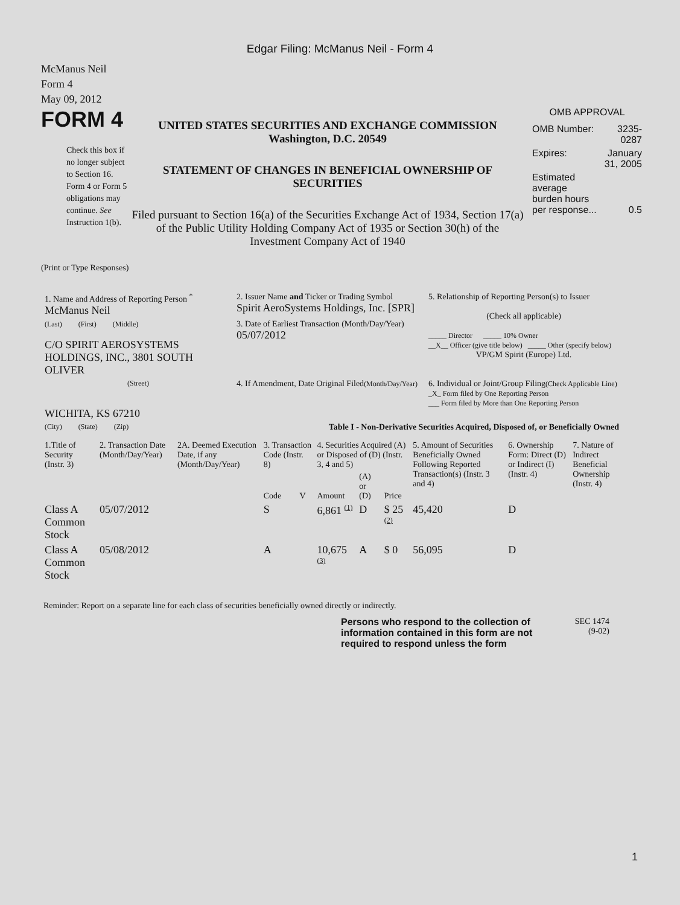Edgar Filing: McManus Neil - Form 4
McManus Neil
Form 4
May 09, 2012
FORM 4
Check this box if no longer subject to Section 16. Form 4 or Form 5 obligations may continue. See Instruction 1(b).
UNITED STATES SECURITIES AND EXCHANGE COMMISSION
Washington, D.C. 20549
STATEMENT OF CHANGES IN BENEFICIAL OWNERSHIP OF SECURITIES
Filed pursuant to Section 16(a) of the Securities Exchange Act of 1934, Section 17(a) of the Public Utility Holding Company Act of 1935 or Section 30(h) of the Investment Company Act of 1940
OMB APPROVAL
| OMB Number: | 3235-0287 |
| Expires: | January 31, 2005 |
| Estimated average burden hours per response... | 0.5 |
(Print or Type Responses)
| 1. Name and Address of Reporting Person <sup>*</sup> McManus Neil | 2. Issuer Name and Ticker or Trading Symbol Spirit AeroSystems Holdings, Inc. [SPR] | 5. Relationship of Reporting Person(s) to Issuer (Check all applicable) _____ Director _____ 10% Owner __X__ Officer (give title below) _____ Other (specify below) VP/GM Spirit (Europe) Ltd. |
| (Last) (First) (Middle) C/O SPIRIT AEROSYSTEMS HOLDINGS, INC., 3801 SOUTH OLIVER | 3. Date of Earliest Transaction (Month/Day/Year) 05/07/2012 | |
| (Street) WICHITA, KS 67210 | 4. If Amendment, Date Original Filed (Month/Day/Year) | 6. Individual or Joint/Group Filing (Check Applicable Line) _X_ Form filed by One Reporting Person ___ Form filed by More than One Reporting Person |
| (City) (State) (Zip) | Table I - Non-Derivative Securities Acquired, Disposed of, or Beneficially Owned | |
| 1.Title of Security (Instr. 3) | 2. Transaction Date (Month/Day/Year) | 2A. Deemed Execution Date, if any (Month/Day/Year) | 3. Transaction Code (Instr. 8) | | 4. Securities Acquired (A) or Disposed of (D) (Instr. 3, 4 and 5) | | | 5. Amount of Securities Beneficially Owned Following Reported Transaction(s) (Instr. 3 and 4) | 6. Ownership Form: Direct (D) or Indirect (I) (Instr. 4) | 7. Nature of Indirect Beneficial Ownership (Instr. 4) |
| --- | --- | --- | --- | --- | --- | --- | --- | --- | --- | --- |
| | | | Code | V | Amount | (A) or (D) | Price | | | |
| Class A Common Stock | 05/07/2012 | | S | | 6,861 <sup>(1)</sup> | D | $ 25 <sup>(2)</sup> | 45,420 | D | |
| Class A Common Stock | 05/08/2012 | | A | | 10,675 <sup>(3)</sup> | A | $ 0 | 56,095 | D | |
Reminder: Report on a separate line for each class of securities beneficially owned directly or indirectly.
Persons who respond to the collection of information contained in this form are not required to respond unless the form
SEC 1474
(9-02)
1